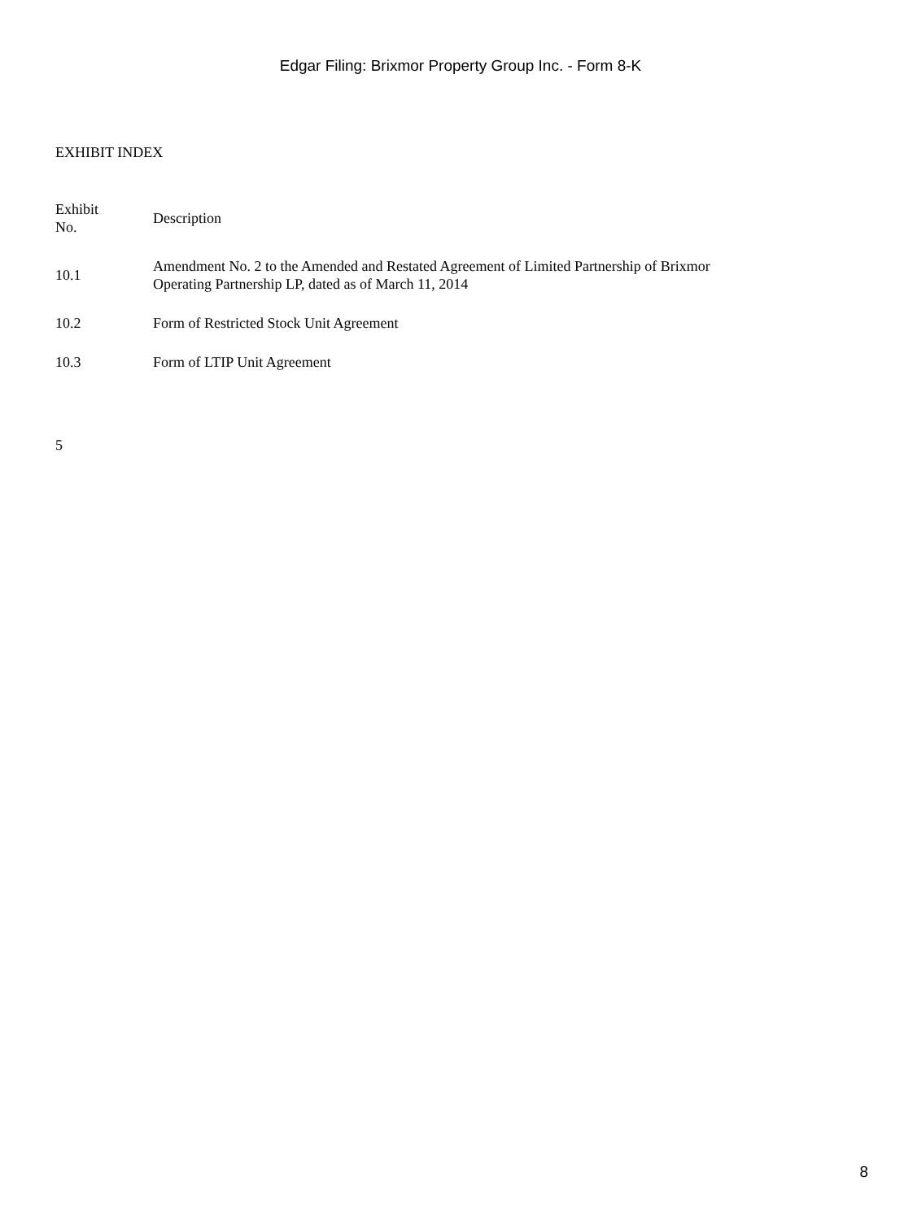Edgar Filing: Brixmor Property Group Inc. - Form 8-K
EXHIBIT INDEX
| Exhibit No. | Description |
| --- | --- |
| 10.1 | Amendment No. 2 to the Amended and Restated Agreement of Limited Partnership of Brixmor Operating Partnership LP, dated as of March 11, 2014 |
| 10.2 | Form of Restricted Stock Unit Agreement |
| 10.3 | Form of LTIP Unit Agreement |
5
8